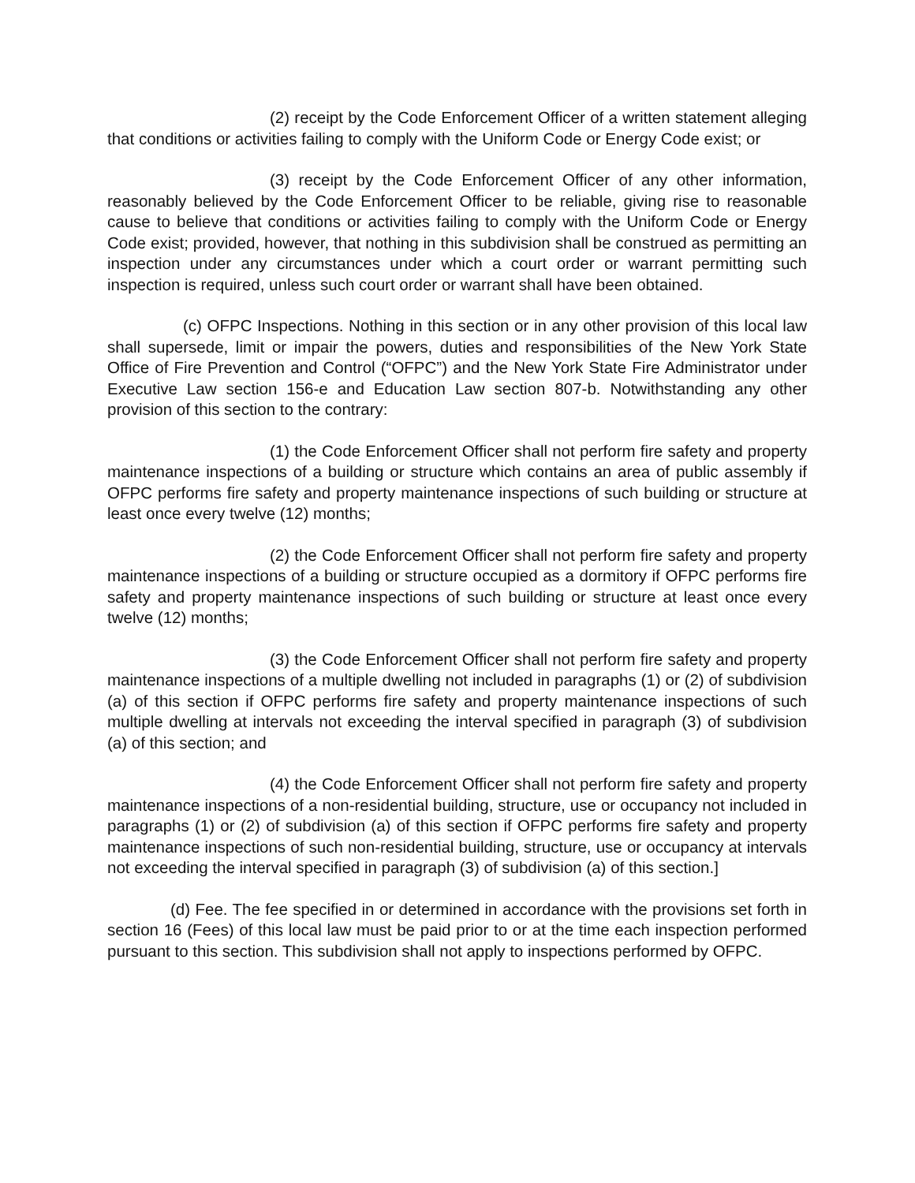(2) receipt by the Code Enforcement Officer of a written statement alleging that conditions or activities failing to comply with the Uniform Code or Energy Code exist; or
(3) receipt by the Code Enforcement Officer of any other information, reasonably believed by the Code Enforcement Officer to be reliable, giving rise to reasonable cause to believe that conditions or activities failing to comply with the Uniform Code or Energy Code exist; provided, however, that nothing in this subdivision shall be construed as permitting an inspection under any circumstances under which a court order or warrant permitting such inspection is required, unless such court order or warrant shall have been obtained.
(c) OFPC Inspections. Nothing in this section or in any other provision of this local law shall supersede, limit or impair the powers, duties and responsibilities of the New York State Office of Fire Prevention and Control (“OFPC”) and the New York State Fire Administrator under Executive Law section 156-e and Education Law section 807-b. Notwithstanding any other provision of this section to the contrary:
(1) the Code Enforcement Officer shall not perform fire safety and property maintenance inspections of a building or structure which contains an area of public assembly if OFPC performs fire safety and property maintenance inspections of such building or structure at least once every twelve (12) months;
(2) the Code Enforcement Officer shall not perform fire safety and property maintenance inspections of a building or structure occupied as a dormitory if OFPC performs fire safety and property maintenance inspections of such building or structure at least once every twelve (12) months;
(3) the Code Enforcement Officer shall not perform fire safety and property maintenance inspections of a multiple dwelling not included in paragraphs (1) or (2) of subdivision (a) of this section if OFPC performs fire safety and property maintenance inspections of such multiple dwelling at intervals not exceeding the interval specified in paragraph (3) of subdivision (a) of this section; and
(4) the Code Enforcement Officer shall not perform fire safety and property maintenance inspections of a non-residential building, structure, use or occupancy not included in paragraphs (1) or (2) of subdivision (a) of this section if OFPC performs fire safety and property maintenance inspections of such non-residential building, structure, use or occupancy at intervals not exceeding the interval specified in paragraph (3) of subdivision (a) of this section.]
(d) Fee. The fee specified in or determined in accordance with the provisions set forth in section 16 (Fees) of this local law must be paid prior to or at the time each inspection performed pursuant to this section. This subdivision shall not apply to inspections performed by OFPC.